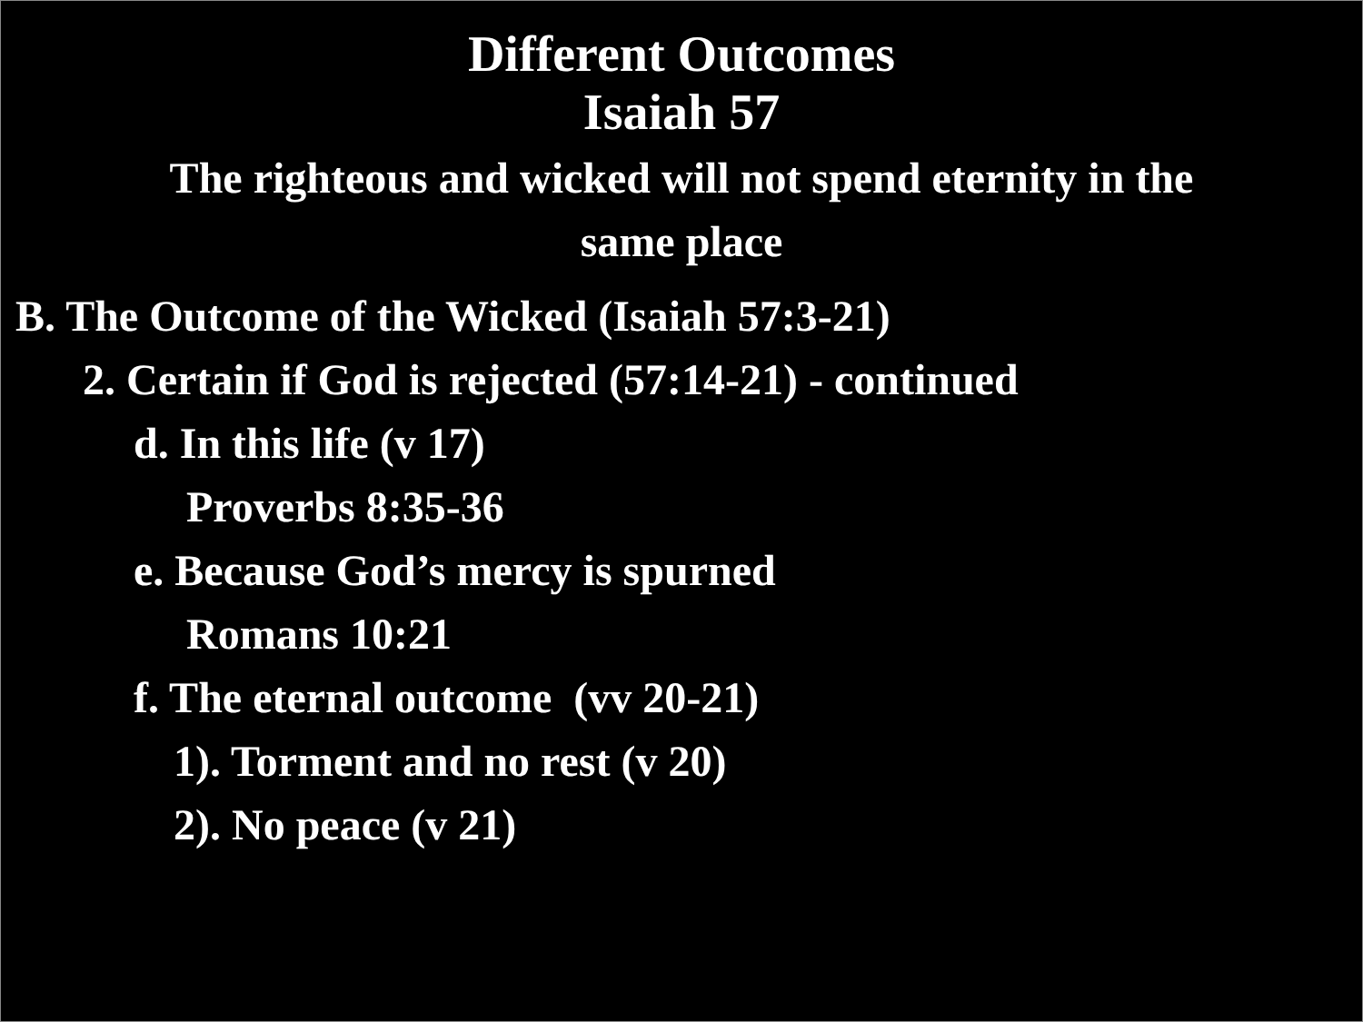Different Outcomes
Isaiah 57
The righteous and wicked will not spend eternity in the
same place
B. The Outcome of the Wicked (Isaiah 57:3-21)
2. Certain if God is rejected (57:14-21) - continued
d. In this life (v 17)
Proverbs 8:35-36
e. Because God’s mercy is spurned
Romans 10:21
f. The eternal outcome (vv 20-21)
1). Torment and no rest (v 20)
2). No peace (v 21)